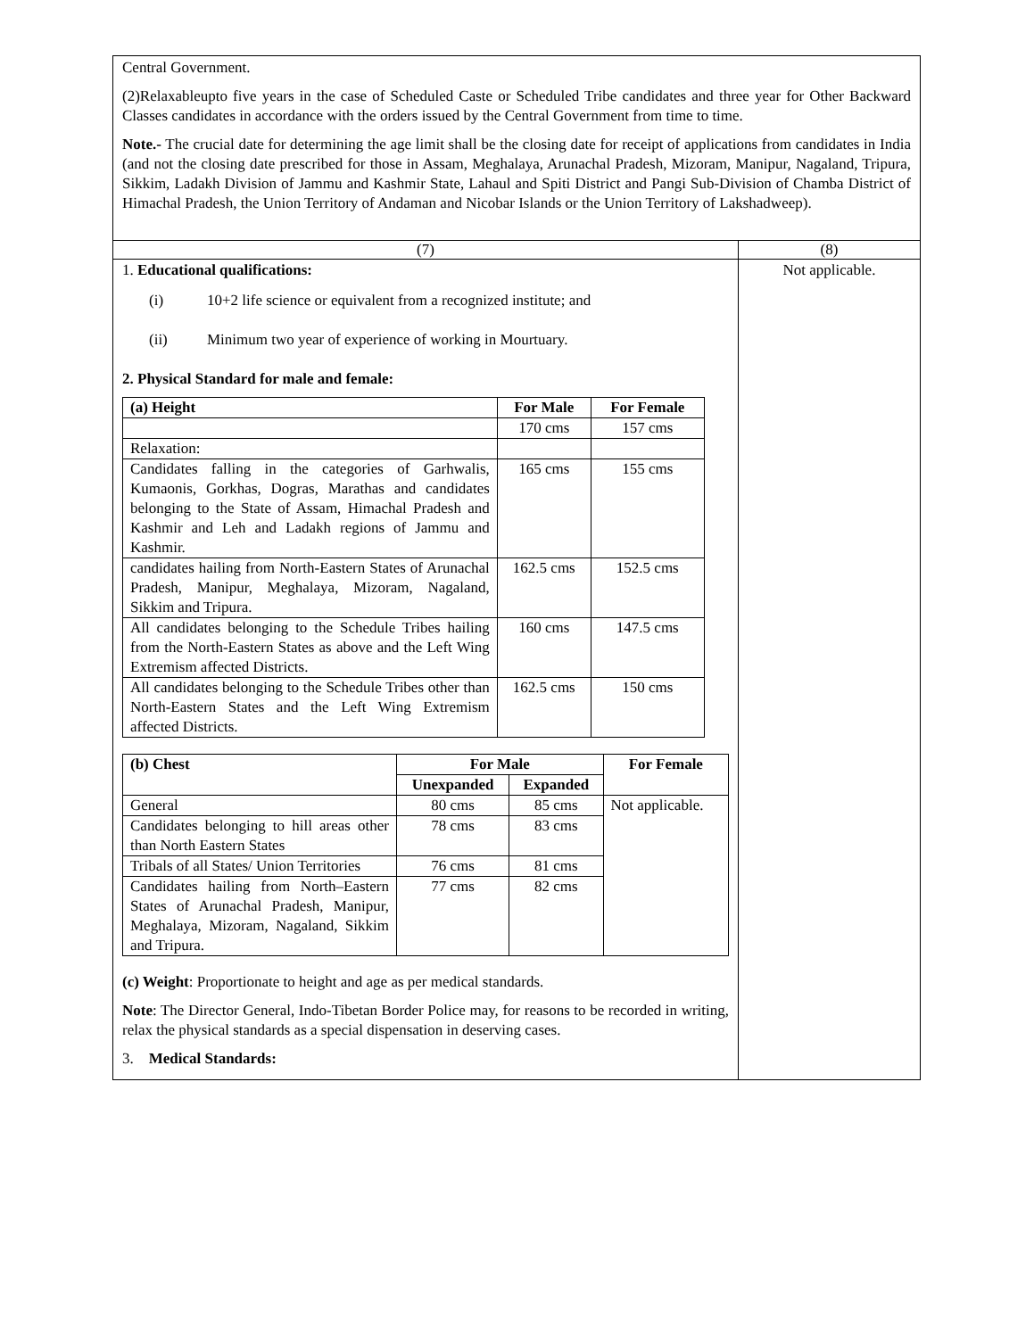| Central Government. (2)Relaxableupto five years in the case of Scheduled Caste or Scheduled Tribe candidates and three year for Other Backward Classes candidates in accordance with the orders issued by the Central Government from time to time. Note.- The crucial date for determining the age limit shall be the closing date for receipt of applications from candidates in India (and not the closing date prescribed for those in Assam, Meghalaya, Arunachal Pradesh, Mizoram, Manipur, Nagaland, Tripura, Sikkim, Ladakh Division of Jammu and Kashmir State, Lahaul and Spiti District and Pangi Sub-Division of Chamba District of Himachal Pradesh, the Union Territory of Andaman and Nicobar Islands or the Union Territory of Lakshadweep). | |
| (7) | (8) |
| 1. Educational qualifications: (i) 10+2 life science or equivalent from a recognized institute; and (ii) Minimum two year of experience of working in Mourtuary. 2. Physical Standard for male and female: / (a) Height / For Male / For Female / / --- / --- / --- / / / 170 cms / 157 cms / / Relaxation: / / / / Candidates falling in the categories of Garhwalis, Kumaonis, Gorkhas, Dogras, Marathas and candidates belonging to the State of Assam, Himachal Pradesh and Kashmir and Leh and Ladakh regions of Jammu and Kashmir. / 165 cms / 155 cms / / candidates hailing from North-Eastern States of Arunachal Pradesh, Manipur, Meghalaya, Mizoram, Nagaland, Sikkim and Tripura. / 162.5 cms / 152.5 cms / / All candidates belonging to the Schedule Tribes hailing from the North-Eastern States as above and the Left Wing Extremism affected Districts. / 160 cms / 147.5 cms / / All candidates belonging to the Schedule Tribes other than North-Eastern States and the Left Wing Extremism affected Districts. / 162.5 cms / 150 cms / / (b) Chest / For Male / / For Female / / --- / --- / --- / --- / / / Unexpanded / Expanded / / / General / 80 cms / 85 cms / Not applicable. / / Candidates belonging to hill areas other than North Eastern States / 78 cms / 83 cms / / / Tribals of all States/ Union Territories / 76 cms / 81 cms / / / Candidates hailing from North–Eastern States of Arunachal Pradesh, Manipur, Meghalaya, Mizoram, Nagaland, Sikkim and Tripura. / 77 cms / 82 cms / / (c) Weight : Proportionate to height and age as per medical standards. Note : The Director General, Indo-Tibetan Border Police may, for reasons to be recorded in writing, relax the physical standards as a special dispensation in deserving cases. 3. Medical Standards: | Not applicable. |